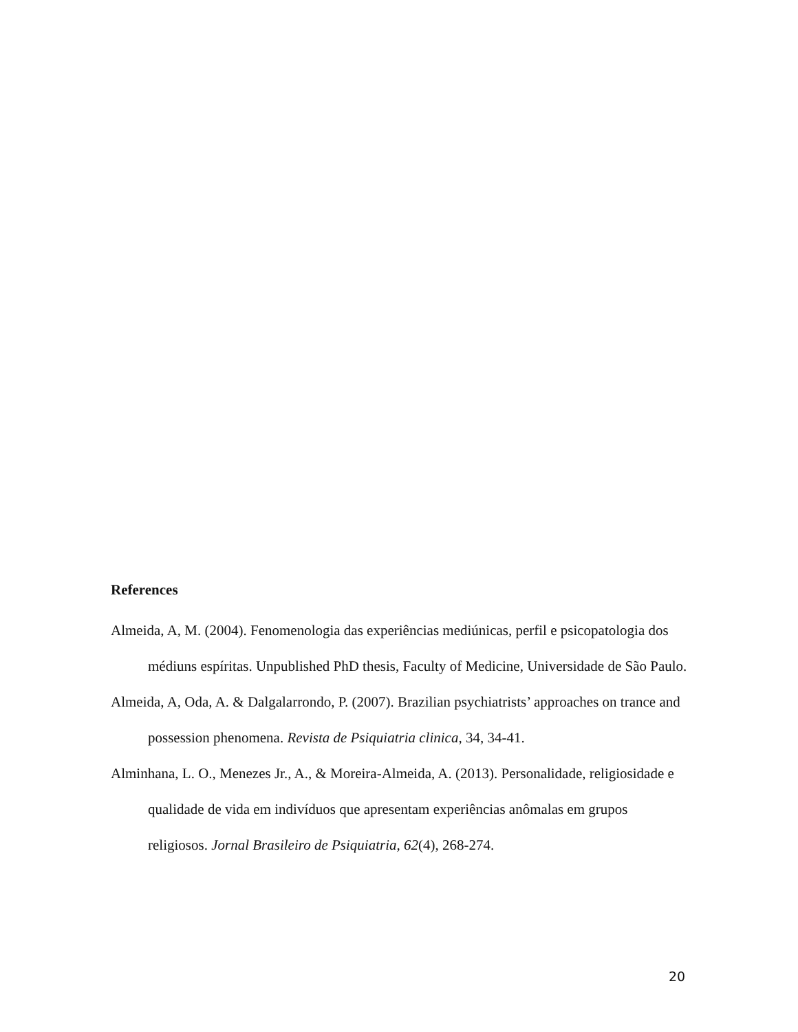References
Almeida, A, M. (2004). Fenomenologia das experiências mediúnicas, perfil e psicopatologia dos médiuns espíritas. Unpublished PhD thesis, Faculty of Medicine, Universidade de São Paulo.
Almeida, A, Oda, A. & Dalgalarrondo, P. (2007). Brazilian psychiatrists’ approaches on trance and possession phenomena. Revista de Psiquiatria clinica, 34, 34-41.
Alminhana, L. O., Menezes Jr., A., & Moreira-Almeida, A. (2013). Personalidade, religiosidade e qualidade de vida em indivíduos que apresentam experiências anômalas em grupos religiosos. Jornal Brasileiro de Psiquiatria, 62(4), 268-274.
20